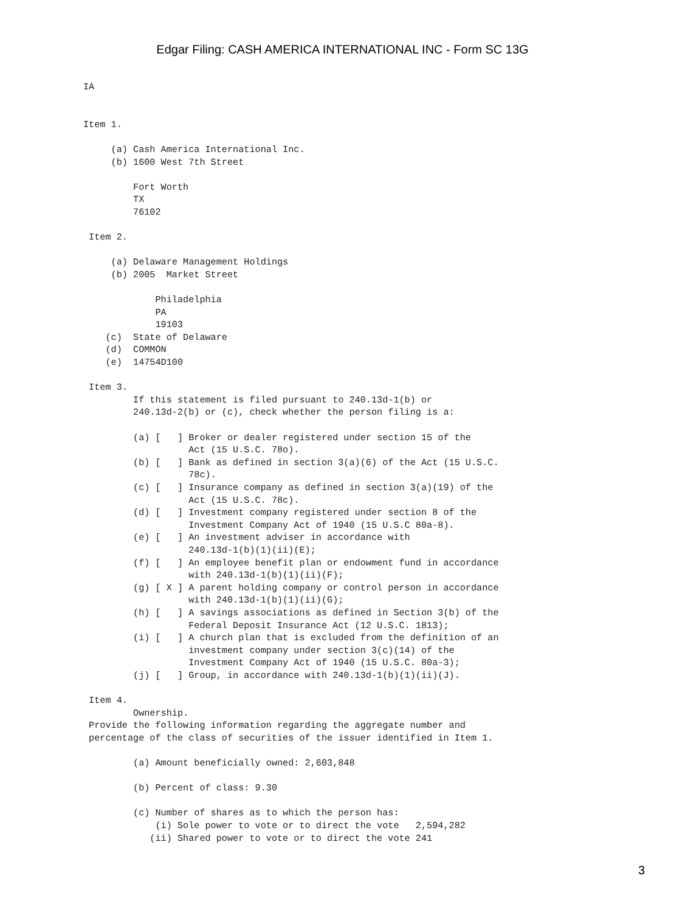Edgar Filing: CASH AMERICA INTERNATIONAL INC - Form SC 13G
IA


Item 1.

     (a) Cash America International Inc.
     (b) 1600 West 7th Street

         Fort Worth
         TX
         76102

 Item 2.

     (a) Delaware Management Holdings
     (b) 2005  Market Street

             Philadelphia
             PA
             19103
    (c)  State of Delaware
    (d)  COMMON
    (e)  14754D100

 Item 3.
         If this statement is filed pursuant to 240.13d-1(b) or
         240.13d-2(b) or (c), check whether the person filing is a:

         (a) [   ] Broker or dealer registered under section 15 of the
                   Act (15 U.S.C. 78o).
         (b) [   ] Bank as defined in section 3(a)(6) of the Act (15 U.S.C.
                   78c).
         (c) [   ] Insurance company as defined in section 3(a)(19) of the
                   Act (15 U.S.C. 78c).
         (d) [   ] Investment company registered under section 8 of the
                   Investment Company Act of 1940 (15 U.S.C 80a-8).
         (e) [   ] An investment adviser in accordance with
                   240.13d-1(b)(1)(ii)(E);
         (f) [   ] An employee benefit plan or endowment fund in accordance
                   with 240.13d-1(b)(1)(ii)(F);
         (g) [ X ] A parent holding company or control person in accordance
                   with 240.13d-1(b)(1)(ii)(G);
         (h) [   ] A savings associations as defined in Section 3(b) of the
                   Federal Deposit Insurance Act (12 U.S.C. 1813);
         (i) [   ] A church plan that is excluded from the definition of an
                   investment company under section 3(c)(14) of the
                   Investment Company Act of 1940 (15 U.S.C. 80a-3);
         (j) [   ] Group, in accordance with 240.13d-1(b)(1)(ii)(J).

 Item 4.
         Ownership.
 Provide the following information regarding the aggregate number and
 percentage of the class of securities of the issuer identified in Item 1.

         (a) Amount beneficially owned: 2,603,848

         (b) Percent of class: 9.30

         (c) Number of shares as to which the person has:
             (i) Sole power to vote or to direct the vote   2,594,282
            (ii) Shared power to vote or to direct the vote 241
3